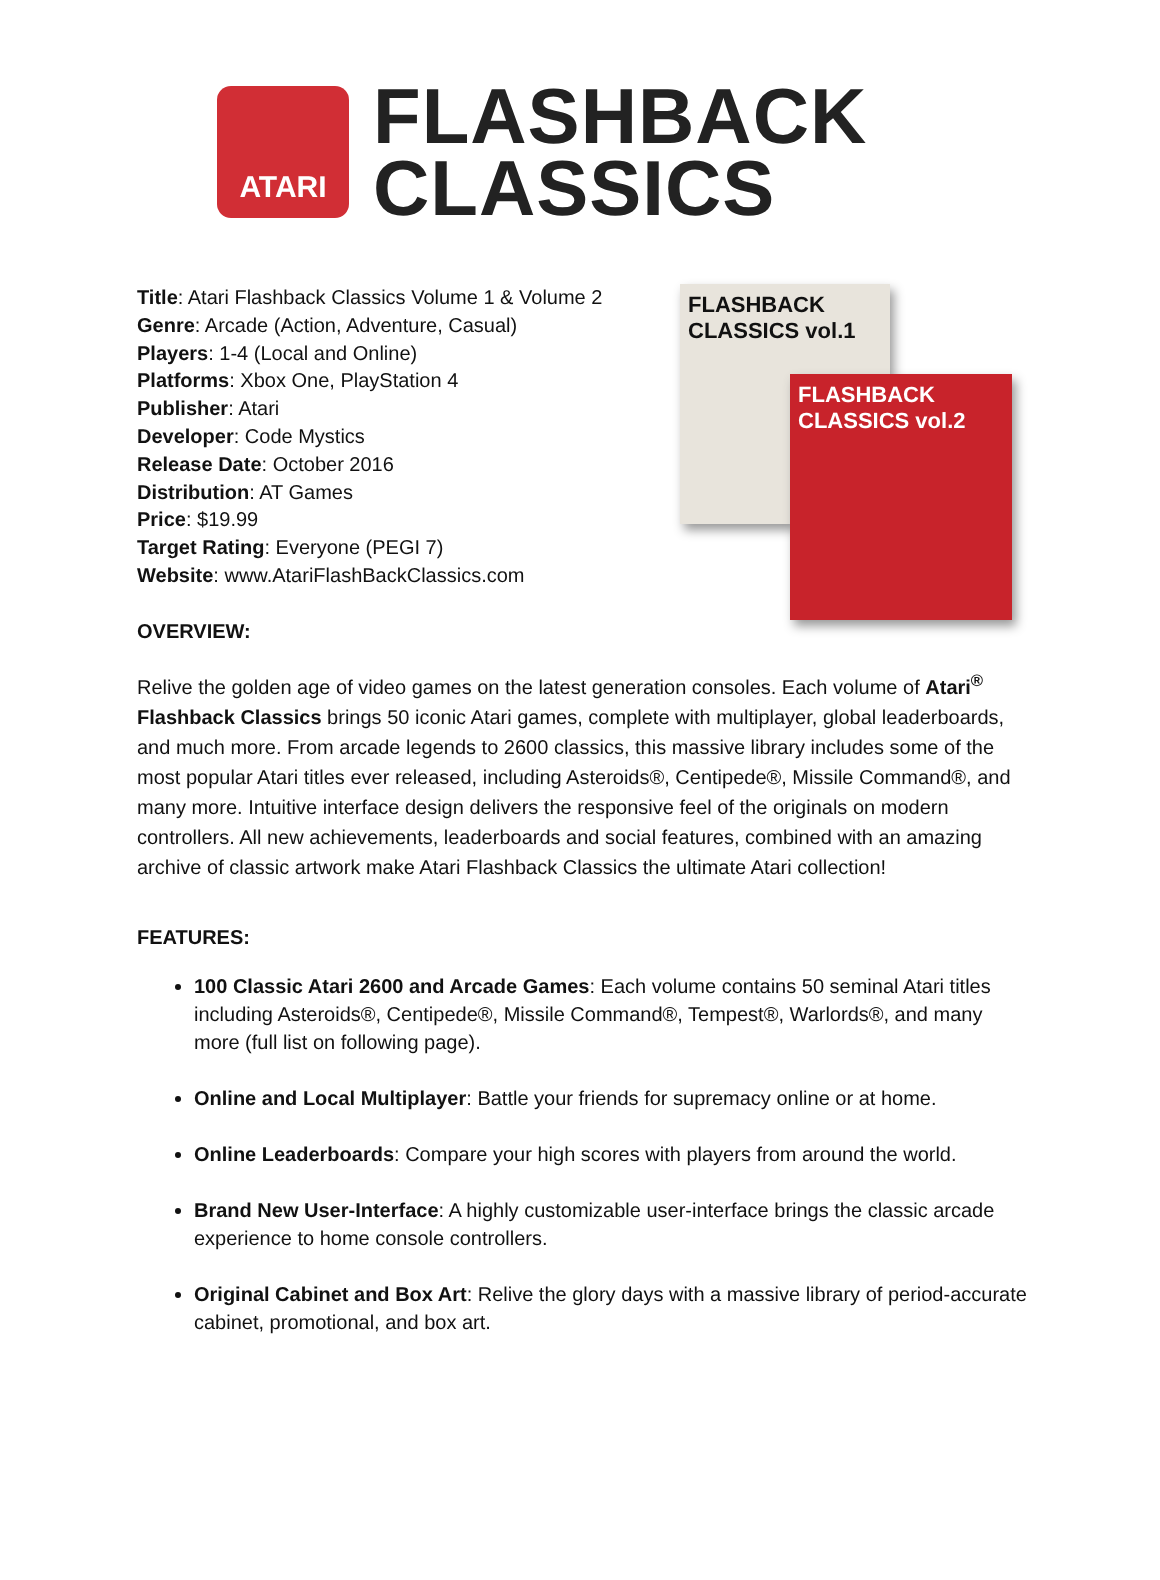ATARI
FLASHBACK
CLASSICS
Title: Atari Flashback Classics Volume 1 & Volume 2
Genre: Arcade (Action, Adventure, Casual)
Players: 1-4 (Local and Online)
Platforms: Xbox One, PlayStation 4
Publisher: Atari
Developer: Code Mystics
Release Date: October 2016
Distribution: AT Games
Price: $19.99
Target Rating: Everyone (PEGI 7)
Website: www.AtariFlashBackClassics.com
OVERVIEW:
FLASHBACK CLASSICS vol.1
FLASHBACK CLASSICS vol.2
Relive the golden age of video games on the latest generation consoles. Each volume of Atari<sup>®</sup> Flashback Classics brings 50 iconic Atari games, complete with multiplayer, global leaderboards, and much more. From arcade legends to 2600 classics, this massive library includes some of the most popular Atari titles ever released, including Asteroids®, Centipede®, Missile Command®, and many more. Intuitive interface design delivers the responsive feel of the originals on modern controllers. All new achievements, leaderboards and social features, combined with an amazing archive of classic artwork make Atari Flashback Classics the ultimate Atari collection!
FEATURES:
100 Classic Atari 2600 and Arcade Games: Each volume contains 50 seminal Atari titles including Asteroids®, Centipede®, Missile Command®, Tempest®, Warlords®, and many more (full list on following page).
Online and Local Multiplayer: Battle your friends for supremacy online or at home.
Online Leaderboards: Compare your high scores with players from around the world.
Brand New User-Interface: A highly customizable user-interface brings the classic arcade experience to home console controllers.
Original Cabinet and Box Art: Relive the glory days with a massive library of period-accurate cabinet, promotional, and box art.